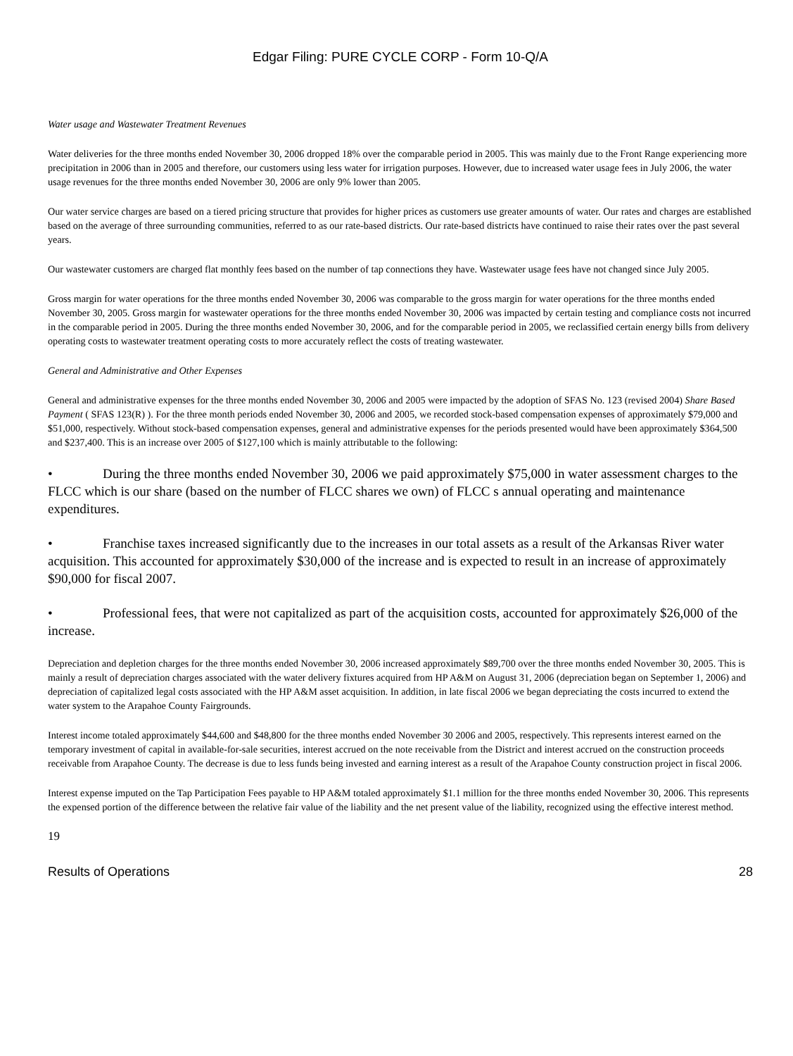Edgar Filing: PURE CYCLE CORP - Form 10-Q/A
Water usage and Wastewater Treatment Revenues
Water deliveries for the three months ended November 30, 2006 dropped 18% over the comparable period in 2005. This was mainly due to the Front Range experiencing more precipitation in 2006 than in 2005 and therefore, our customers using less water for irrigation purposes. However, due to increased water usage fees in July 2006, the water usage revenues for the three months ended November 30, 2006 are only 9% lower than 2005.
Our water service charges are based on a tiered pricing structure that provides for higher prices as customers use greater amounts of water. Our rates and charges are established based on the average of three surrounding communities, referred to as our rate-based districts. Our rate-based districts have continued to raise their rates over the past several years.
Our wastewater customers are charged flat monthly fees based on the number of tap connections they have. Wastewater usage fees have not changed since July 2005.
Gross margin for water operations for the three months ended November 30, 2006 was comparable to the gross margin for water operations for the three months ended November 30, 2005. Gross margin for wastewater operations for the three months ended November 30, 2006 was impacted by certain testing and compliance costs not incurred in the comparable period in 2005. During the three months ended November 30, 2006, and for the comparable period in 2005, we reclassified certain energy bills from delivery operating costs to wastewater treatment operating costs to more accurately reflect the costs of treating wastewater.
General and Administrative and Other Expenses
General and administrative expenses for the three months ended November 30, 2006 and 2005 were impacted by the adoption of SFAS No. 123 (revised 2004) Share Based Payment ( SFAS 123(R) ). For the three month periods ended November 30, 2006 and 2005, we recorded stock-based compensation expenses of approximately $79,000 and $51,000, respectively. Without stock-based compensation expenses, general and administrative expenses for the periods presented would have been approximately $364,500 and $237,400. This is an increase over 2005 of $127,100 which is mainly attributable to the following:
• During the three months ended November 30, 2006 we paid approximately $75,000 in water assessment charges to the FLCC which is our share (based on the number of FLCC shares we own) of FLCC s annual operating and maintenance expenditures.
• Franchise taxes increased significantly due to the increases in our total assets as a result of the Arkansas River water acquisition. This accounted for approximately $30,000 of the increase and is expected to result in an increase of approximately $90,000 for fiscal 2007.
• Professional fees, that were not capitalized as part of the acquisition costs, accounted for approximately $26,000 of the increase.
Depreciation and depletion charges for the three months ended November 30, 2006 increased approximately $89,700 over the three months ended November 30, 2005. This is mainly a result of depreciation charges associated with the water delivery fixtures acquired from HP A&M on August 31, 2006 (depreciation began on September 1, 2006) and depreciation of capitalized legal costs associated with the HP A&M asset acquisition. In addition, in late fiscal 2006 we began depreciating the costs incurred to extend the water system to the Arapahoe County Fairgrounds.
Interest income totaled approximately $44,600 and $48,800 for the three months ended November 30 2006 and 2005, respectively. This represents interest earned on the temporary investment of capital in available-for-sale securities, interest accrued on the note receivable from the District and interest accrued on the construction proceeds receivable from Arapahoe County. The decrease is due to less funds being invested and earning interest as a result of the Arapahoe County construction project in fiscal 2006.
Interest expense imputed on the Tap Participation Fees payable to HP A&M totaled approximately $1.1 million for the three months ended November 30, 2006. This represents the expensed portion of the difference between the relative fair value of the liability and the net present value of the liability, recognized using the effective interest method.
19
Results of Operations 28